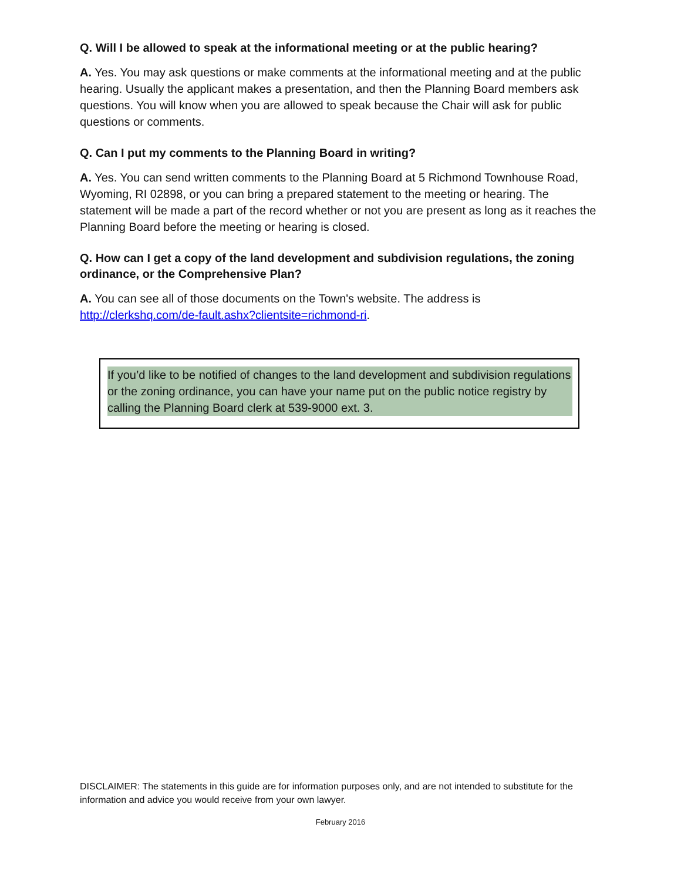Q. Will I be allowed to speak at the informational meeting or at the public hearing?
A. Yes. You may ask questions or make comments at the informational meeting and at the public hearing. Usually the applicant makes a presentation, and then the Planning Board members ask questions. You will know when you are allowed to speak because the Chair will ask for public questions or comments.
Q. Can I put my comments to the Planning Board in writing?
A. Yes. You can send written comments to the Planning Board at 5 Richmond Townhouse Road, Wyoming, RI 02898, or you can bring a prepared statement to the meeting or hearing. The statement will be made a part of the record whether or not you are present as long as it reaches the Planning Board before the meeting or hearing is closed.
Q. How can I get a copy of the land development and subdivision regulations, the zoning ordinance, or the Comprehensive Plan?
A. You can see all of those documents on the Town's website. The address is http://clerkshq.com/de-fault.ashx?clientsite=richmond-ri.
If you’d like to be notified of changes to the land development and subdivision regulations or the zoning ordinance, you can have your name put on the public notice registry by calling the Planning Board clerk at 539-9000 ext. 3.
DISCLAIMER: The statements in this guide are for information purposes only, and are not intended to substitute for the information and advice you would receive from your own lawyer.
February 2016